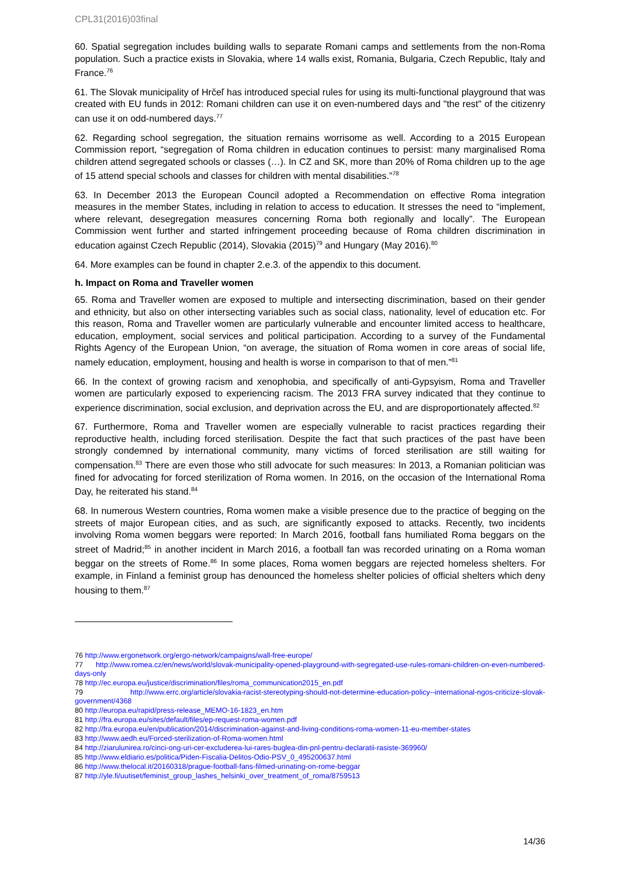CPL31(2016)03final
60. Spatial segregation includes building walls to separate Romani camps and settlements from the non-Roma population. Such a practice exists in Slovakia, where 14 walls exist, Romania, Bulgaria, Czech Republic, Italy and France.<sup>76</sup>
61. The Slovak municipality of Hrčeľ has introduced special rules for using its multi-functional playground that was created with EU funds in 2012: Romani children can use it on even-numbered days and "the rest" of the citizenry can use it on odd-numbered days.<sup>77</sup>
62. Regarding school segregation, the situation remains worrisome as well. According to a 2015 European Commission report, “segregation of Roma children in education continues to persist: many marginalised Roma children attend segregated schools or classes (…). In CZ and SK, more than 20% of Roma children up to the age of 15 attend special schools and classes for children with mental disabilities.”<sup>78</sup>
63. In December 2013 the European Council adopted a Recommendation on effective Roma integration measures in the member States, including in relation to access to education. It stresses the need to “implement, where relevant, desegregation measures concerning Roma both regionally and locally”. The European Commission went further and started infringement proceeding because of Roma children discrimination in education against Czech Republic (2014), Slovakia (2015)<sup>79</sup> and Hungary (May 2016).<sup>80</sup>
64. More examples can be found in chapter 2.e.3. of the appendix to this document.
h. Impact on Roma and Traveller women
65. Roma and Traveller women are exposed to multiple and intersecting discrimination, based on their gender and ethnicity, but also on other intersecting variables such as social class, nationality, level of education etc. For this reason, Roma and Traveller women are particularly vulnerable and encounter limited access to healthcare, education, employment, social services and political participation. According to a survey of the Fundamental Rights Agency of the European Union, “on average, the situation of Roma women in core areas of social life, namely education, employment, housing and health is worse in comparison to that of men.”<sup>81</sup>
66. In the context of growing racism and xenophobia, and specifically of anti-Gypsyism, Roma and Traveller women are particularly exposed to experiencing racism. The 2013 FRA survey indicated that they continue to experience discrimination, social exclusion, and deprivation across the EU, and are disproportionately affected.<sup>82</sup>
67. Furthermore, Roma and Traveller women are especially vulnerable to racist practices regarding their reproductive health, including forced sterilisation. Despite the fact that such practices of the past have been strongly condemned by international community, many victims of forced sterilisation are still waiting for compensation.<sup>83</sup> There are even those who still advocate for such measures: In 2013, a Romanian politician was fined for advocating for forced sterilization of Roma women. In 2016, on the occasion of the International Roma Day, he reiterated his stand.<sup>84</sup>
68. In numerous Western countries, Roma women make a visible presence due to the practice of begging on the streets of major European cities, and as such, are significantly exposed to attacks. Recently, two incidents involving Roma women beggars were reported: In March 2016, football fans humiliated Roma beggars on the street of Madrid;<sup>85</sup> in another incident in March 2016, a football fan was recorded urinating on a Roma woman beggar on the streets of Rome.<sup>86</sup> In some places, Roma women beggars are rejected homeless shelters. For example, in Finland a feminist group has denounced the homeless shelter policies of official shelters which deny housing to them.<sup>87</sup>
76 http://www.ergonetwork.org/ergo-network/campaigns/wall-free-europe/
77 http://www.romea.cz/en/news/world/slovak-municipality-opened-playground-with-segregated-use-rules-romani-children-on-even-numbered-days-only
78 http://ec.europa.eu/justice/discrimination/files/roma_communication2015_en.pdf
79 http://www.errc.org/article/slovakia-racist-stereotyping-should-not-determine-education-policy--international-ngos-criticize-slovak-government/4368
80 http://europa.eu/rapid/press-release_MEMO-16-1823_en.htm
81 http://fra.europa.eu/sites/default/files/ep-request-roma-women.pdf
82 http://fra.europa.eu/en/publication/2014/discrimination-against-and-living-conditions-roma-women-11-eu-member-states
83 http://www.aedh.eu/Forced-sterilization-of-Roma-women.html
84 http://ziarulunirea.ro/cinci-ong-uri-cer-excluderea-lui-rares-buglea-din-pnl-pentru-declaratii-rasiste-369960/
85 http://www.eldiario.es/politica/Piden-Fiscalia-Delitos-Odio-PSV_0_495200637.html
86 http://www.thelocal.it/20160318/prague-football-fans-filmed-urinating-on-rome-beggar
87 http://yle.fi/uutiset/feminist_group_lashes_helsinki_over_treatment_of_roma/8759513
14/36